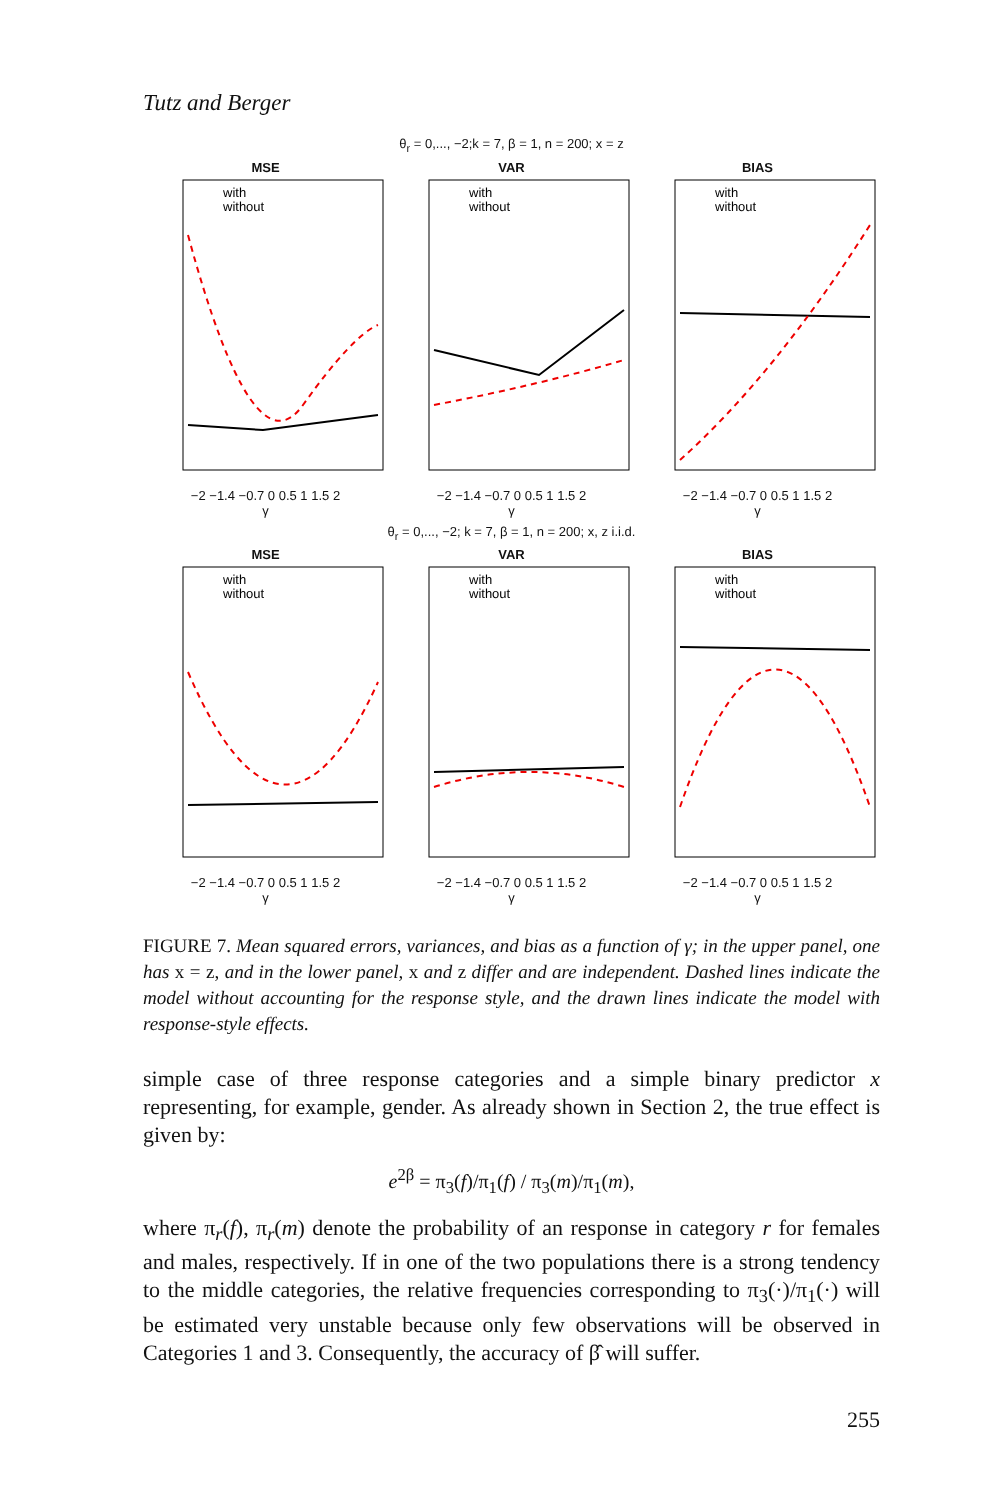Tutz and Berger
θ<sub>r</sub> = 0,..., −2;k = 7, β = 1, n = 200; x = z
MSE
with
without
−2 −1.4 −0.7 0 0.5 1 1.5 2
γ
VAR
with
without
−2 −1.4 −0.7 0 0.5 1 1.5 2
γ
BIAS
with
without
−2 −1.4 −0.7 0 0.5 1 1.5 2
γ
θ<sub>r</sub> = 0,..., −2; k = 7, β = 1, n = 200; x, z i.i.d.
MSE
with
without
−2 −1.4 −0.7 0 0.5 1 1.5 2
γ
VAR
with
without
−2 −1.4 −0.7 0 0.5 1 1.5 2
γ
BIAS
with
without
−2 −1.4 −0.7 0 0.5 1 1.5 2
γ
FIGURE 7. Mean squared errors, variances, and bias as a function of γ; in the upper panel, one has x = z, and in the lower panel, x and z differ and are independent. Dashed lines indicate the model without accounting for the response style, and the drawn lines indicate the model with response-style effects.
simple case of three response categories and a simple binary predictor x representing, for example, gender. As already shown in Section 2, the true effect is given by:
e<sup>2β</sup> = π<sub>3</sub>(f)/π<sub>1</sub>(f) / π<sub>3</sub>(m)/π<sub>1</sub>(m),
where π<sub>r</sub>(f), π<sub>r</sub>(m) denote the probability of an response in category r for females and males, respectively. If in one of the two populations there is a strong tendency to the middle categories, the relative frequencies corresponding to π<sub>3</sub>(·)/π<sub>1</sub>(·) will be estimated very unstable because only few observations will be observed in Categories 1 and 3. Consequently, the accuracy of β̂ will suffer.
255